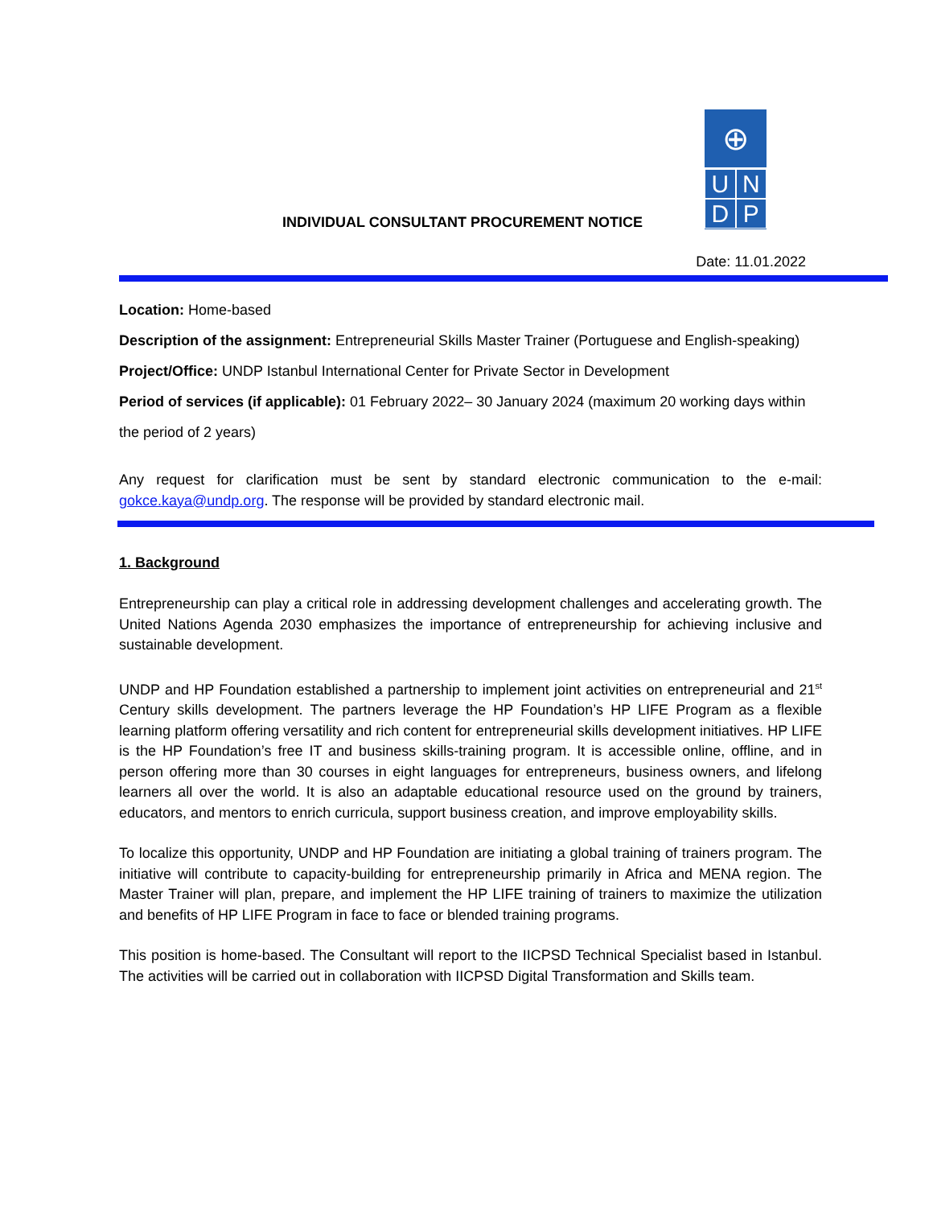⊕
UNDP
INDIVIDUAL CONSULTANT PROCUREMENT NOTICE
Date: 11.01.2022
Location: Home-based
Description of the assignment: Entrepreneurial Skills Master Trainer (Portuguese and English-speaking)
Project/Office: UNDP Istanbul International Center for Private Sector in Development
Period of services (if applicable): 01 February 2022– 30 January 2024 (maximum 20 working days within
the period of 2 years)
Any request for clarification must be sent by standard electronic communication to the e-mail: gokce.kaya@undp.org. The response will be provided by standard electronic mail.
1. Background
Entrepreneurship can play a critical role in addressing development challenges and accelerating growth. The United Nations Agenda 2030 emphasizes the importance of entrepreneurship for achieving inclusive and sustainable development.
UNDP and HP Foundation established a partnership to implement joint activities on entrepreneurial and 21<sup>st</sup> Century skills development. The partners leverage the HP Foundation’s HP LIFE Program as a flexible learning platform offering versatility and rich content for entrepreneurial skills development initiatives. HP LIFE is the HP Foundation’s free IT and business skills-training program. It is accessible online, offline, and in person offering more than 30 courses in eight languages for entrepreneurs, business owners, and lifelong learners all over the world. It is also an adaptable educational resource used on the ground by trainers, educators, and mentors to enrich curricula, support business creation, and improve employability skills.
To localize this opportunity, UNDP and HP Foundation are initiating a global training of trainers program. The initiative will contribute to capacity-building for entrepreneurship primarily in Africa and MENA region. The Master Trainer will plan, prepare, and implement the HP LIFE training of trainers to maximize the utilization and benefits of HP LIFE Program in face to face or blended training programs.
This position is home-based. The Consultant will report to the IICPSD Technical Specialist based in Istanbul. The activities will be carried out in collaboration with IICPSD Digital Transformation and Skills team.